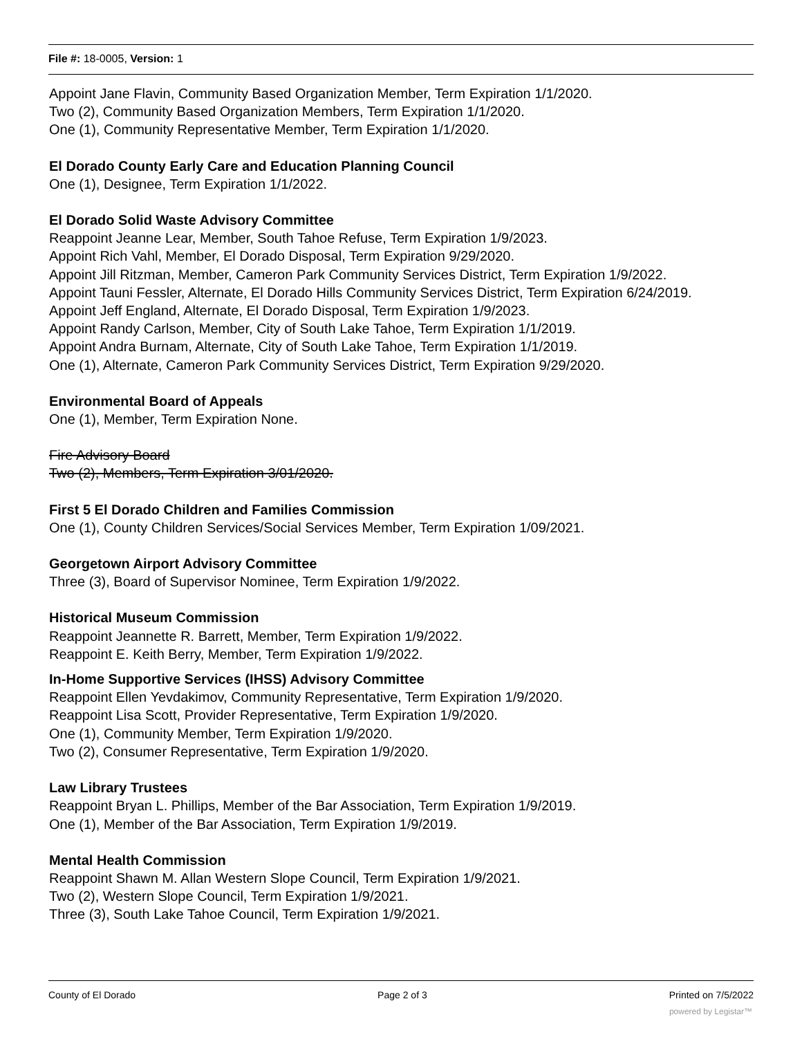File #: 18-0005, Version: 1
Appoint Jane Flavin, Community Based Organization Member, Term Expiration 1/1/2020.
Two (2), Community Based Organization Members, Term Expiration 1/1/2020.
One (1), Community Representative Member, Term Expiration 1/1/2020.
El Dorado County Early Care and Education Planning Council
One (1), Designee, Term Expiration 1/1/2022.
El Dorado Solid Waste Advisory Committee
Reappoint Jeanne Lear, Member, South Tahoe Refuse, Term Expiration 1/9/2023.
Appoint Rich Vahl, Member, El Dorado Disposal, Term Expiration 9/29/2020.
Appoint Jill Ritzman, Member, Cameron Park Community Services District, Term Expiration 1/9/2022.
Appoint Tauni Fessler, Alternate, El Dorado Hills Community Services District, Term Expiration 6/24/2019.
Appoint Jeff England, Alternate, El Dorado Disposal, Term Expiration 1/9/2023.
Appoint Randy Carlson, Member, City of South Lake Tahoe, Term Expiration 1/1/2019.
Appoint Andra Burnam, Alternate, City of South Lake Tahoe, Term Expiration 1/1/2019.
One (1), Alternate, Cameron Park Community Services District, Term Expiration 9/29/2020.
Environmental Board of Appeals
One (1), Member, Term Expiration None.
Fire Advisory Board
Two (2), Members, Term Expiration 3/01/2020.
First 5 El Dorado Children and Families Commission
One (1), County Children Services/Social Services Member, Term Expiration 1/09/2021.
Georgetown Airport Advisory Committee
Three (3), Board of Supervisor Nominee, Term Expiration 1/9/2022.
Historical Museum Commission
Reappoint Jeannette R. Barrett, Member, Term Expiration 1/9/2022.
Reappoint E. Keith Berry, Member, Term Expiration 1/9/2022.
In-Home Supportive Services (IHSS) Advisory Committee
Reappoint Ellen Yevdakimov, Community Representative, Term Expiration 1/9/2020.
Reappoint Lisa Scott, Provider Representative, Term Expiration 1/9/2020.
One (1), Community Member, Term Expiration 1/9/2020.
Two (2), Consumer Representative, Term Expiration 1/9/2020.
Law Library Trustees
Reappoint Bryan L. Phillips, Member of the Bar Association, Term Expiration 1/9/2019.
One (1), Member of the Bar Association, Term Expiration 1/9/2019.
Mental Health Commission
Reappoint Shawn M. Allan Western Slope Council, Term Expiration 1/9/2021.
Two (2), Western Slope Council, Term Expiration 1/9/2021.
Three (3), South Lake Tahoe Council, Term Expiration 1/9/2021.
County of El Dorado Page 2 of 3 Printed on 7/5/2022
powered by Legistar™